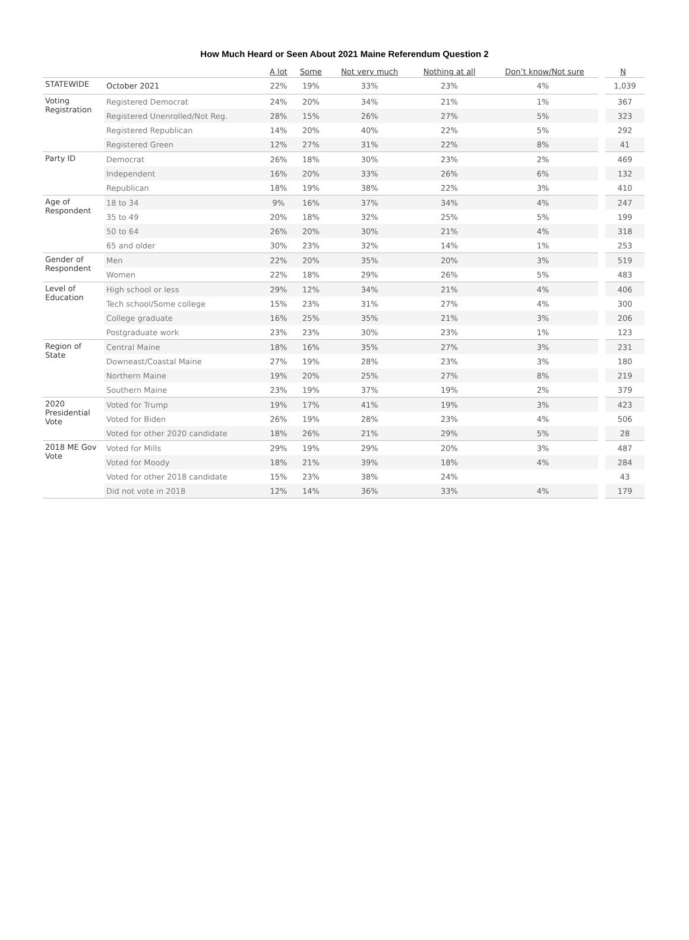How Much Heard or Seen About 2021 Maine Referendum Question 2
| | | A lot | Some | Not very much | Nothing at all | Don’t know/Not sure | N |
| --- | --- | --- | --- | --- | --- | --- | --- |
| STATEWIDE | October 2021 | 22% | 19% | 33% | 23% | 4% | 1,039 |
| Voting Registration | Registered Democrat | 24% | 20% | 34% | 21% | 1% | 367 |
| | Registered Unenrolled/Not Reg. | 28% | 15% | 26% | 27% | 5% | 323 |
| | Registered Republican | 14% | 20% | 40% | 22% | 5% | 292 |
| | Registered Green | 12% | 27% | 31% | 22% | 8% | 41 |
| Party ID | Democrat | 26% | 18% | 30% | 23% | 2% | 469 |
| | Independent | 16% | 20% | 33% | 26% | 6% | 132 |
| | Republican | 18% | 19% | 38% | 22% | 3% | 410 |
| Age of Respondent | 18 to 34 | 9% | 16% | 37% | 34% | 4% | 247 |
| | 35 to 49 | 20% | 18% | 32% | 25% | 5% | 199 |
| | 50 to 64 | 26% | 20% | 30% | 21% | 4% | 318 |
| | 65 and older | 30% | 23% | 32% | 14% | 1% | 253 |
| Gender of Respondent | Men | 22% | 20% | 35% | 20% | 3% | 519 |
| | Women | 22% | 18% | 29% | 26% | 5% | 483 |
| Level of Education | High school or less | 29% | 12% | 34% | 21% | 4% | 406 |
| | Tech school/Some college | 15% | 23% | 31% | 27% | 4% | 300 |
| | College graduate | 16% | 25% | 35% | 21% | 3% | 206 |
| | Postgraduate work | 23% | 23% | 30% | 23% | 1% | 123 |
| Region of State | Central Maine | 18% | 16% | 35% | 27% | 3% | 231 |
| | Downeast/Coastal Maine | 27% | 19% | 28% | 23% | 3% | 180 |
| | Northern Maine | 19% | 20% | 25% | 27% | 8% | 219 |
| | Southern Maine | 23% | 19% | 37% | 19% | 2% | 379 |
| 2020 Presidential Vote | Voted for Trump | 19% | 17% | 41% | 19% | 3% | 423 |
| | Voted for Biden | 26% | 19% | 28% | 23% | 4% | 506 |
| | Voted for other 2020 candidate | 18% | 26% | 21% | 29% | 5% | 28 |
| 2018 ME Gov Vote | Voted for Mills | 29% | 19% | 29% | 20% | 3% | 487 |
| | Voted for Moody | 18% | 21% | 39% | 18% | 4% | 284 |
| | Voted for other 2018 candidate | 15% | 23% | 38% | 24% | | 43 |
| | Did not vote in 2018 | 12% | 14% | 36% | 33% | 4% | 179 |